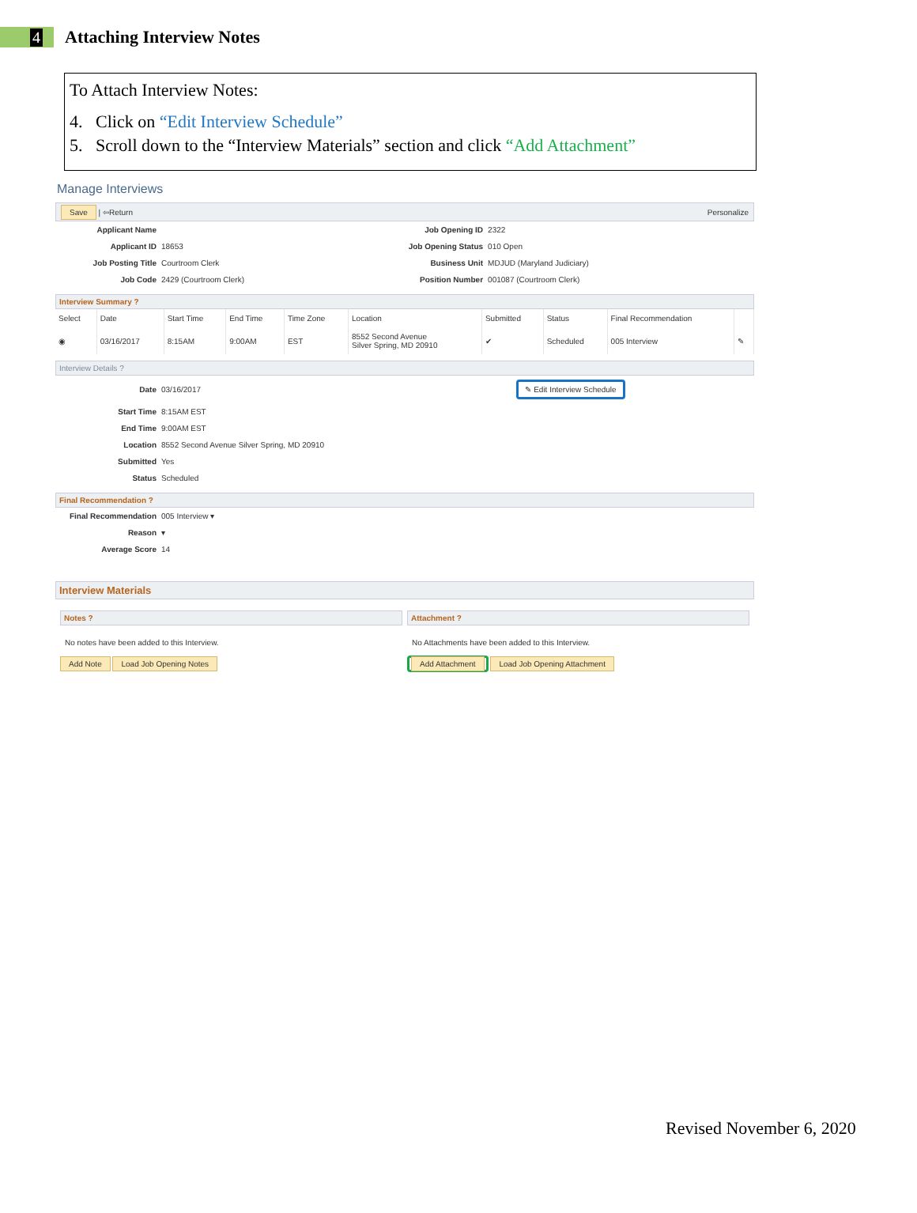4
Attaching Interview Notes
To Attach Interview Notes:
4. Click on “Edit Interview Schedule”
5. Scroll down to the “Interview Materials” section and click “Add Attachment”
Manage Interviews
Save | ⇦Return Personalize
| Applicant Name | | Job Opening ID | 2322 |
| Applicant ID | 18653 | Job Opening Status | 010 Open |
| Job Posting Title | Courtroom Clerk | Business Unit | MDJUD (Maryland Judiciary) |
| Job Code | 2429 (Courtroom Clerk) | Position Number | 001087 (Courtroom Clerk) |
Interview Summary ?
| Select | Date | Start Time | End Time | Time Zone | Location | Submitted | Status | Final Recommendation | |
| --- | --- | --- | --- | --- | --- | --- | --- | --- | --- |
| ◉ | 03/16/2017 | 8:15AM | 9:00AM | EST | 8552 Second Avenue Silver Spring, MD 20910 | ✔ | Scheduled | 005 Interview | ✎ |
Interview Details ?
| Date | 03/16/2017 | ✎ Edit Interview Schedule |
| Start Time | 8:15AM EST | |
| End Time | 9:00AM EST | |
| Location | 8552 Second Avenue Silver Spring, MD 20910 | |
| Submitted | Yes | |
| Status | Scheduled | |
Final Recommendation ?
| Final Recommendation | 005 Interview ▾ |
| Reason | ▾ |
| Average Score | 14 |
Interview Materials
Notes ?
No notes have been added to this Interview.
Add Note Load Job Opening Notes
Attachment ?
No Attachments have been added to this Interview.
Add Attachment Load Job Opening Attachment
Revised November 6, 2020